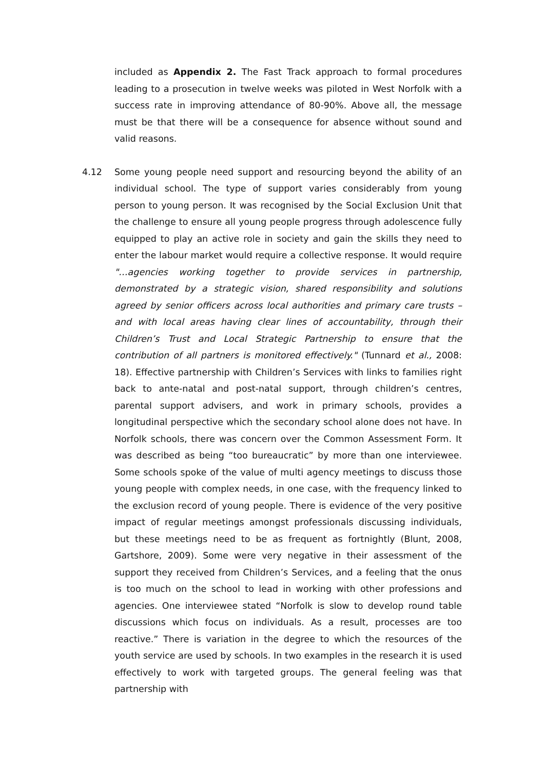included as Appendix 2. The Fast Track approach to formal procedures leading to a prosecution in twelve weeks was piloted in West Norfolk with a success rate in improving attendance of 80-90%. Above all, the message must be that there will be a consequence for absence without sound and valid reasons.
4.12 Some young people need support and resourcing beyond the ability of an individual school. The type of support varies considerably from young person to young person. It was recognised by the Social Exclusion Unit that the challenge to ensure all young people progress through adolescence fully equipped to play an active role in society and gain the skills they need to enter the labour market would require a collective response. It would require "…agencies working together to provide services in partnership, demonstrated by a strategic vision, shared responsibility and solutions agreed by senior officers across local authorities and primary care trusts – and with local areas having clear lines of accountability, through their Children’s Trust and Local Strategic Partnership to ensure that the contribution of all partners is monitored effectively." (Tunnard et al., 2008: 18). Effective partnership with Children’s Services with links to families right back to ante-natal and post-natal support, through children’s centres, parental support advisers, and work in primary schools, provides a longitudinal perspective which the secondary school alone does not have. In Norfolk schools, there was concern over the Common Assessment Form. It was described as being “too bureaucratic” by more than one interviewee. Some schools spoke of the value of multi agency meetings to discuss those young people with complex needs, in one case, with the frequency linked to the exclusion record of young people. There is evidence of the very positive impact of regular meetings amongst professionals discussing individuals, but these meetings need to be as frequent as fortnightly (Blunt, 2008, Gartshore, 2009). Some were very negative in their assessment of the support they received from Children’s Services, and a feeling that the onus is too much on the school to lead in working with other professions and agencies. One interviewee stated “Norfolk is slow to develop round table discussions which focus on individuals. As a result, processes are too reactive.” There is variation in the degree to which the resources of the youth service are used by schools. In two examples in the research it is used effectively to work with targeted groups. The general feeling was that partnership with